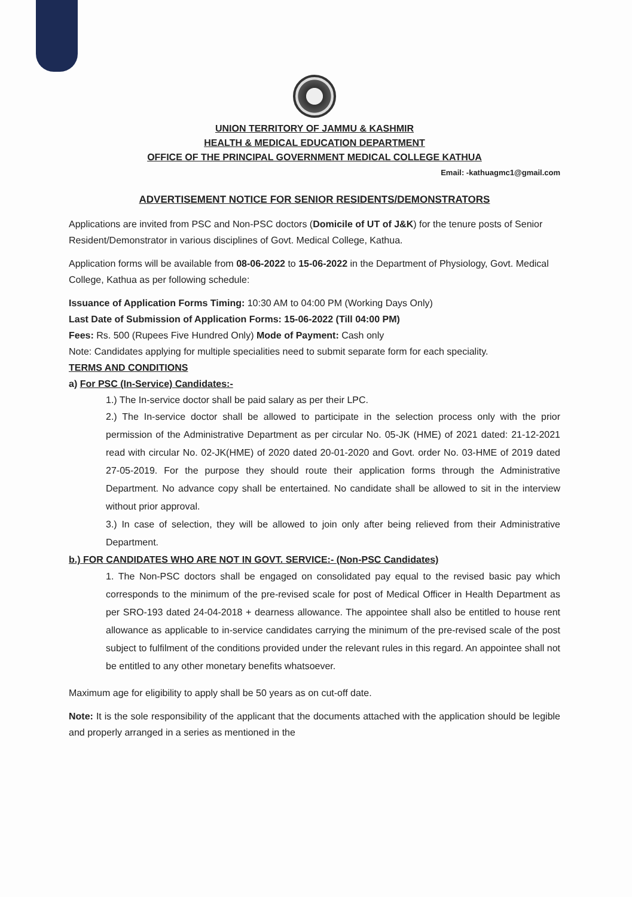UNION TERRITORY OF JAMMU & KASHMIR
HEALTH & MEDICAL EDUCATION DEPARTMENT
OFFICE OF THE PRINCIPAL GOVERNMENT MEDICAL COLLEGE KATHUA
Email: -kathuagmc1@gmail.com
ADVERTISEMENT NOTICE FOR SENIOR RESIDENTS/DEMONSTRATORS
Applications are invited from PSC and Non-PSC doctors (Domicile of UT of J&K) for the tenure posts of Senior Resident/Demonstrator in various disciplines of Govt. Medical College, Kathua.
Application forms will be available from 08-06-2022 to 15-06-2022 in the Department of Physiology, Govt. Medical College, Kathua as per following schedule:
Issuance of Application Forms Timing: 10:30 AM to 04:00 PM (Working Days Only)
Last Date of Submission of Application Forms: 15-06-2022 (Till 04:00 PM)
Fees: Rs. 500 (Rupees Five Hundred Only) Mode of Payment: Cash only
Note: Candidates applying for multiple specialities need to submit separate form for each speciality.
TERMS AND CONDITIONS
a) For PSC (In-Service) Candidates:-
1.) The In-service doctor shall be paid salary as per their LPC.
2.) The In-service doctor shall be allowed to participate in the selection process only with the prior permission of the Administrative Department as per circular No. 05-JK (HME) of 2021 dated: 21-12-2021 read with circular No. 02-JK(HME) of 2020 dated 20-01-2020 and Govt. order No. 03-HME of 2019 dated 27-05-2019. For the purpose they should route their application forms through the Administrative Department. No advance copy shall be entertained. No candidate shall be allowed to sit in the interview without prior approval.
3.) In case of selection, they will be allowed to join only after being relieved from their Administrative Department.
b.) FOR CANDIDATES WHO ARE NOT IN GOVT. SERVICE:- (Non-PSC Candidates)
1. The Non-PSC doctors shall be engaged on consolidated pay equal to the revised basic pay which corresponds to the minimum of the pre-revised scale for post of Medical Officer in Health Department as per SRO-193 dated 24-04-2018 + dearness allowance. The appointee shall also be entitled to house rent allowance as applicable to in-service candidates carrying the minimum of the pre-revised scale of the post subject to fulfilment of the conditions provided under the relevant rules in this regard. An appointee shall not be entitled to any other monetary benefits whatsoever.
Maximum age for eligibility to apply shall be 50 years as on cut-off date.
Note: It is the sole responsibility of the applicant that the documents attached with the application should be legible and properly arranged in a series as mentioned in the